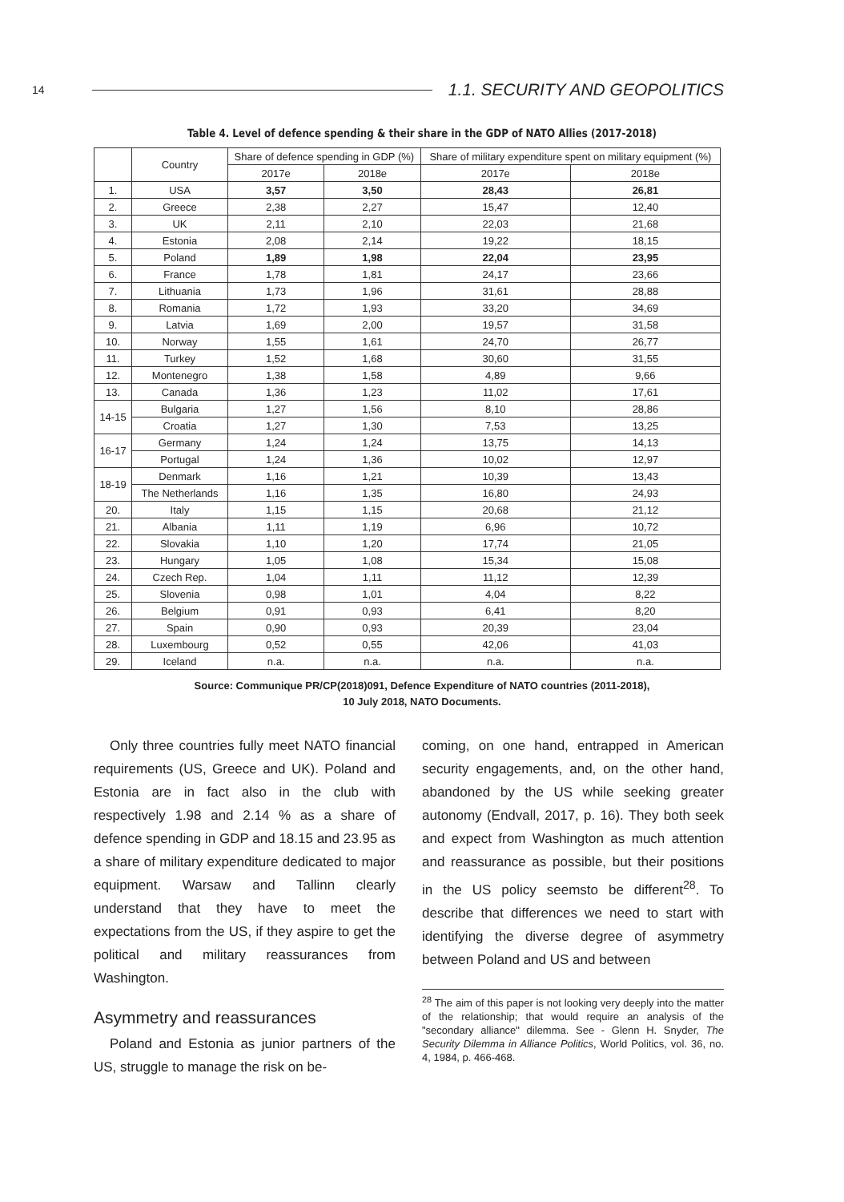14 1.1. SECURITY AND GEOPOLITICS
Table 4. Level of defence spending & their share in the GDP of NATO Allies (2017-2018)
| | Country | Share of defence spending in GDP (%) | | Share of military expenditure spent on military equipment (%) | |
| --- | --- | --- | --- | --- | --- |
| | | 2017e | 2018e | 2017e | 2018e |
| 1. | USA | 3,57 | 3,50 | 28,43 | 26,81 |
| 2. | Greece | 2,38 | 2,27 | 15,47 | 12,40 |
| 3. | UK | 2,11 | 2,10 | 22,03 | 21,68 |
| 4. | Estonia | 2,08 | 2,14 | 19,22 | 18,15 |
| 5. | Poland | 1,89 | 1,98 | 22,04 | 23,95 |
| 6. | France | 1,78 | 1,81 | 24,17 | 23,66 |
| 7. | Lithuania | 1,73 | 1,96 | 31,61 | 28,88 |
| 8. | Romania | 1,72 | 1,93 | 33,20 | 34,69 |
| 9. | Latvia | 1,69 | 2,00 | 19,57 | 31,58 |
| 10. | Norway | 1,55 | 1,61 | 24,70 | 26,77 |
| 11. | Turkey | 1,52 | 1,68 | 30,60 | 31,55 |
| 12. | Montenegro | 1,38 | 1,58 | 4,89 | 9,66 |
| 13. | Canada | 1,36 | 1,23 | 11,02 | 17,61 |
| 14-15 | Bulgaria | 1,27 | 1,56 | 8,10 | 28,86 |
| | Croatia | 1,27 | 1,30 | 7,53 | 13,25 |
| 16-17 | Germany | 1,24 | 1,24 | 13,75 | 14,13 |
| | Portugal | 1,24 | 1,36 | 10,02 | 12,97 |
| 18-19 | Denmark | 1,16 | 1,21 | 10,39 | 13,43 |
| | The Netherlands | 1,16 | 1,35 | 16,80 | 24,93 |
| 20. | Italy | 1,15 | 1,15 | 20,68 | 21,12 |
| 21. | Albania | 1,11 | 1,19 | 6,96 | 10,72 |
| 22. | Slovakia | 1,10 | 1,20 | 17,74 | 21,05 |
| 23. | Hungary | 1,05 | 1,08 | 15,34 | 15,08 |
| 24. | Czech Rep. | 1,04 | 1,11 | 11,12 | 12,39 |
| 25. | Slovenia | 0,98 | 1,01 | 4,04 | 8,22 |
| 26. | Belgium | 0,91 | 0,93 | 6,41 | 8,20 |
| 27. | Spain | 0,90 | 0,93 | 20,39 | 23,04 |
| 28. | Luxembourg | 0,52 | 0,55 | 42,06 | 41,03 |
| 29. | Iceland | n.a. | n.a. | n.a. | n.a. |
Source: Communique PR/CP(2018)091, Defence Expenditure of NATO countries (2011-2018),
10 July 2018, NATO Documents.
Only three countries fully meet NATO financial requirements (US, Greece and UK). Poland and Estonia are in fact also in the club with respectively 1.98 and 2.14 % as a share of defence spending in GDP and 18.15 and 23.95 as a share of military expenditure dedicated to major equipment. Warsaw and Tallinn clearly understand that they have to meet the expectations from the US, if they aspire to get the political and military reassurances from Washington.
Asymmetry and reassurances
Poland and Estonia as junior partners of the US, struggle to manage the risk on be-
coming, on one hand, entrapped in American security engagements, and, on the other hand, abandoned by the US while seeking greater autonomy (Endvall, 2017, p. 16). They both seek and expect from Washington as much attention and reassurance as possible, but their positions in the US policy seemsto be different<sup>28</sup>. To describe that differences we need to start with identifying the diverse degree of asymmetry between Poland and US and between
<sup>28</sup> The aim of this paper is not looking very deeply into the matter of the relationship; that would require an analysis of the "secondary alliance" dilemma. See - Glenn H. Snyder, The Security Dilemma in Alliance Politics, World Politics, vol. 36, no. 4, 1984, p. 466-468.